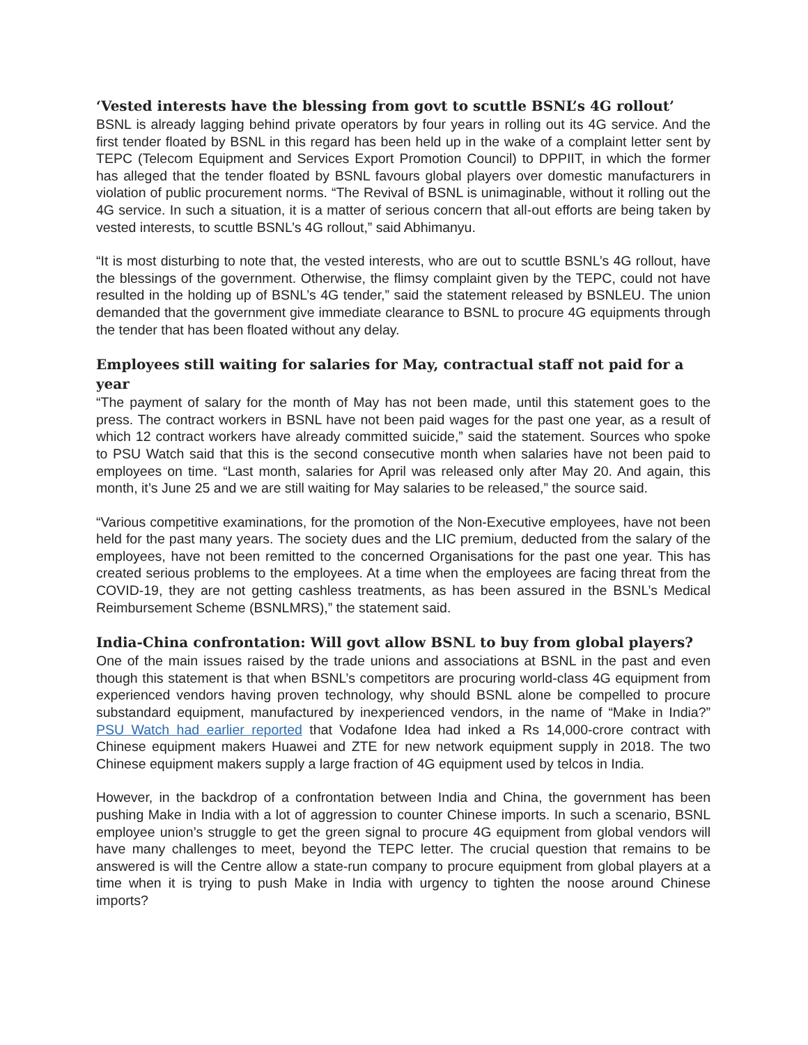‘Vested interests have the blessing from govt to scuttle BSNL’s 4G rollout’
BSNL is already lagging behind private operators by four years in rolling out its 4G service. And the first tender floated by BSNL in this regard has been held up in the wake of a complaint letter sent by TEPC (Telecom Equipment and Services Export Promotion Council) to DPPIIT, in which the former has alleged that the tender floated by BSNL favours global players over domestic manufacturers in violation of public procurement norms. “The Revival of BSNL is unimaginable, without it rolling out the 4G service. In such a situation, it is a matter of serious concern that all-out efforts are being taken by vested interests, to scuttle BSNL’s 4G rollout,” said Abhimanyu.
“It is most disturbing to note that, the vested interests, who are out to scuttle BSNL’s 4G rollout, have the blessings of the government. Otherwise, the flimsy complaint given by the TEPC, could not have resulted in the holding up of BSNL’s 4G tender,” said the statement released by BSNLEU. The union demanded that the government give immediate clearance to BSNL to procure 4G equipments through the tender that has been floated without any delay.
Employees still waiting for salaries for May, contractual staff not paid for a year
“The payment of salary for the month of May has not been made, until this statement goes to the press. The contract workers in BSNL have not been paid wages for the past one year, as a result of which 12 contract workers have already committed suicide,” said the statement. Sources who spoke to PSU Watch said that this is the second consecutive month when salaries have not been paid to employees on time. “Last month, salaries for April was released only after May 20. And again, this month, it’s June 25 and we are still waiting for May salaries to be released,” the source said.
“Various competitive examinations, for the promotion of the Non-Executive employees, have not been held for the past many years. The society dues and the LIC premium, deducted from the salary of the employees, have not been remitted to the concerned Organisations for the past one year. This has created serious problems to the employees. At a time when the employees are facing threat from the COVID-19, they are not getting cashless treatments, as has been assured in the BSNL’s Medical Reimbursement Scheme (BSNLMRS),” the statement said.
India-China confrontation: Will govt allow BSNL to buy from global players?
One of the main issues raised by the trade unions and associations at BSNL in the past and even though this statement is that when BSNL’s competitors are procuring world-class 4G equipment from experienced vendors having proven technology, why should BSNL alone be compelled to procure substandard equipment, manufactured by inexperienced vendors, in the name of “Make in India?” PSU Watch had earlier reported that Vodafone Idea had inked a Rs 14,000-crore contract with Chinese equipment makers Huawei and ZTE for new network equipment supply in 2018. The two Chinese equipment makers supply a large fraction of 4G equipment used by telcos in India.
However, in the backdrop of a confrontation between India and China, the government has been pushing Make in India with a lot of aggression to counter Chinese imports. In such a scenario, BSNL employee union’s struggle to get the green signal to procure 4G equipment from global vendors will have many challenges to meet, beyond the TEPC letter. The crucial question that remains to be answered is will the Centre allow a state-run company to procure equipment from global players at a time when it is trying to push Make in India with urgency to tighten the noose around Chinese imports?